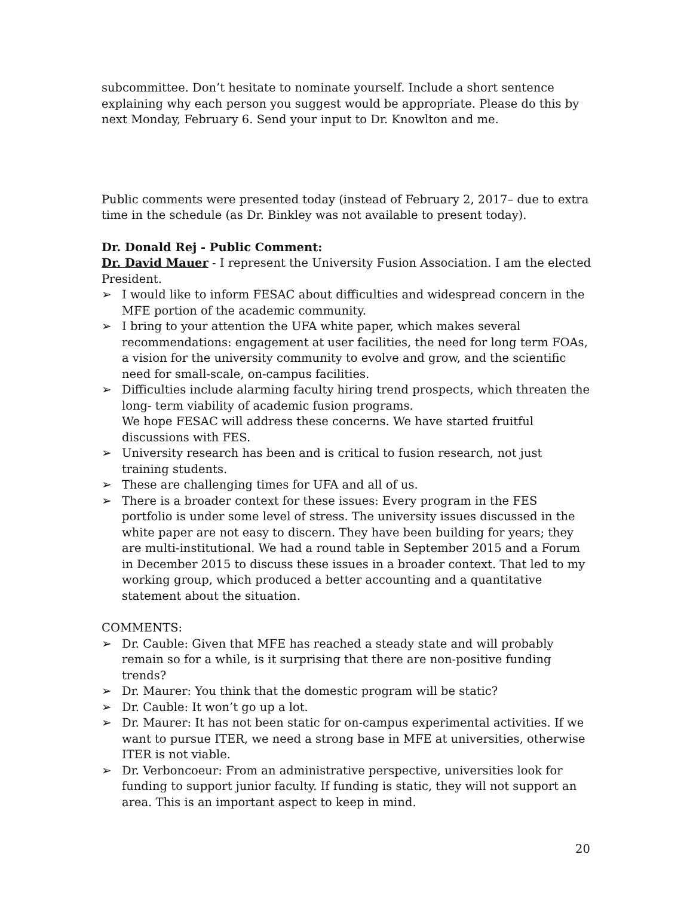subcommittee. Don’t hesitate to nominate yourself. Include a short sentence explaining why each person you suggest would be appropriate. Please do this by next Monday, February 6. Send your input to Dr. Knowlton and me.
Public comments were presented today (instead of February 2, 2017– due to extra time in the schedule (as Dr. Binkley was not available to present today).
Dr. Donald Rej - Public Comment:
Dr. David Mauer - I represent the University Fusion Association. I am the elected President.
➢ I would like to inform FESAC about difficulties and widespread concern in the MFE portion of the academic community.
➢ I bring to your attention the UFA white paper, which makes several recommendations: engagement at user facilities, the need for long term FOAs, a vision for the university community to evolve and grow, and the scientific need for small-scale, on-campus facilities.
➢ Difficulties include alarming faculty hiring trend prospects, which threaten the long- term viability of academic fusion programs.
We hope FESAC will address these concerns. We have started fruitful discussions with FES.
➢ University research has been and is critical to fusion research, not just training students.
➢ These are challenging times for UFA and all of us.
➢ There is a broader context for these issues: Every program in the FES portfolio is under some level of stress. The university issues discussed in the white paper are not easy to discern. They have been building for years; they are multi-institutional. We had a round table in September 2015 and a Forum in December 2015 to discuss these issues in a broader context. That led to my working group, which produced a better accounting and a quantitative statement about the situation.
COMMENTS:
➢ Dr. Cauble: Given that MFE has reached a steady state and will probably remain so for a while, is it surprising that there are non-positive funding trends?
➢ Dr. Maurer: You think that the domestic program will be static?
➢ Dr. Cauble: It won’t go up a lot.
➢ Dr. Maurer: It has not been static for on-campus experimental activities. If we want to pursue ITER, we need a strong base in MFE at universities, otherwise ITER is not viable.
➢ Dr. Verboncoeur: From an administrative perspective, universities look for funding to support junior faculty. If funding is static, they will not support an area. This is an important aspect to keep in mind.
20